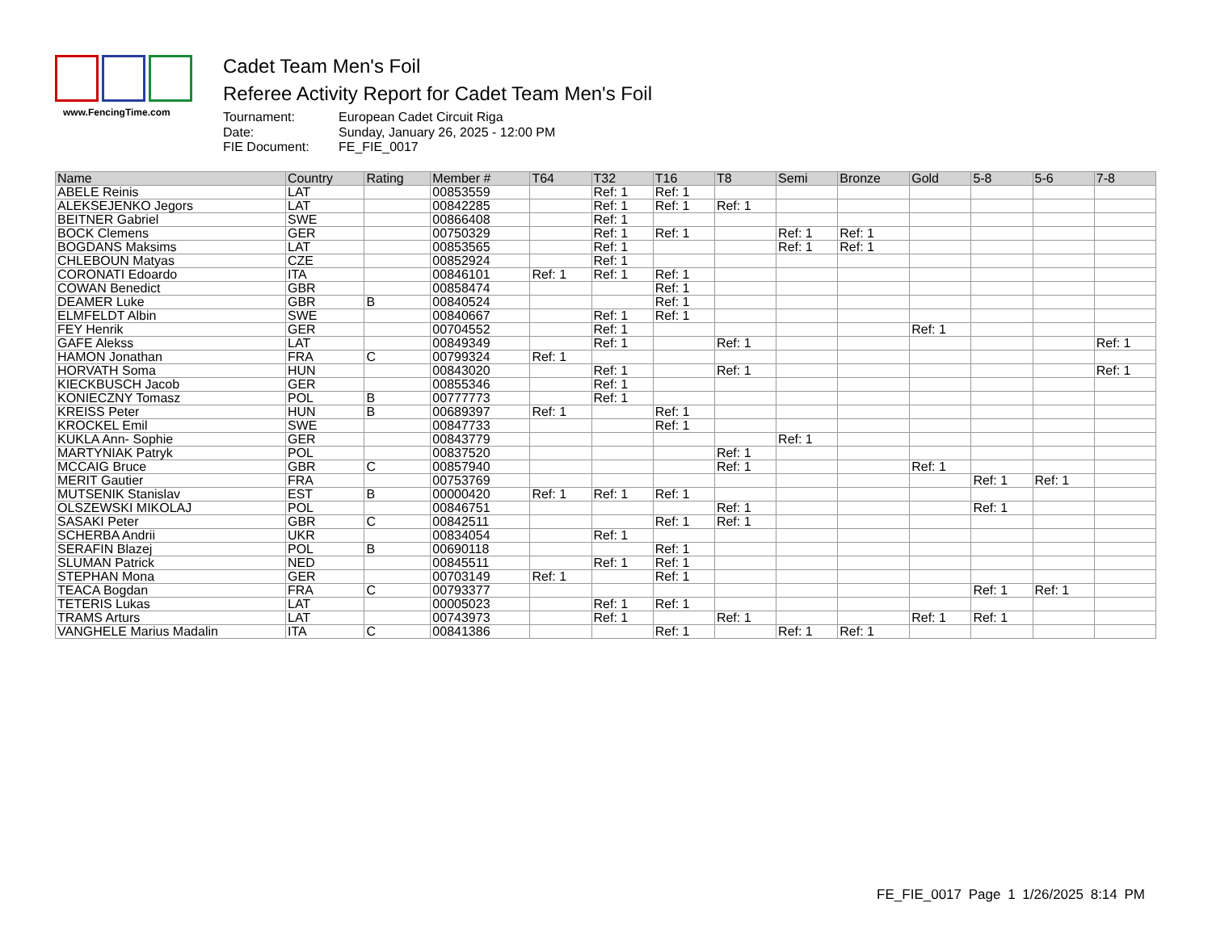www.FencingTime.com
Cadet Team Men's Foil
Referee Activity Report for Cadet Team Men's Foil
Tournament: European Cadet Circuit Riga
Date: Sunday, January 26, 2025 - 12:00 PM
FIE Document: FE_FIE_0017
| Name | Country | Rating | Member # | T64 | T32 | T16 | T8 | Semi | Bronze | Gold | 5-8 | 5-6 | 7-8 |
| --- | --- | --- | --- | --- | --- | --- | --- | --- | --- | --- | --- | --- | --- |
| ABELE Reinis | LAT | | 00853559 | | Ref: 1 | Ref: 1 | | | | | | | |
| ALEKSEJENKO Jegors | LAT | | 00842285 | | Ref: 1 | Ref: 1 | Ref: 1 | | | | | | |
| BEITNER Gabriel | SWE | | 00866408 | | Ref: 1 | | | | | | | | |
| BOCK Clemens | GER | | 00750329 | | Ref: 1 | Ref: 1 | | Ref: 1 | Ref: 1 | | | | |
| BOGDANS Maksims | LAT | | 00853565 | | Ref: 1 | | | Ref: 1 | Ref: 1 | | | | |
| CHLEBOUN Matyas | CZE | | 00852924 | | Ref: 1 | | | | | | | | |
| CORONATI Edoardo | ITA | | 00846101 | Ref: 1 | Ref: 1 | Ref: 1 | | | | | | | |
| COWAN Benedict | GBR | | 00858474 | | | Ref: 1 | | | | | | | |
| DEAMER Luke | GBR | B | 00840524 | | | Ref: 1 | | | | | | | |
| ELMFELDT Albin | SWE | | 00840667 | | Ref: 1 | Ref: 1 | | | | | | | |
| FEY Henrik | GER | | 00704552 | | Ref: 1 | | | | | Ref: 1 | | | |
| GAFE Alekss | LAT | | 00849349 | | Ref: 1 | | Ref: 1 | | | | | | Ref: 1 |
| HAMON Jonathan | FRA | C | 00799324 | Ref: 1 | | | | | | | | | |
| HORVATH Soma | HUN | | 00843020 | | Ref: 1 | | Ref: 1 | | | | | | Ref: 1 |
| KIECKBUSCH Jacob | GER | | 00855346 | | Ref: 1 | | | | | | | | |
| KONIECZNY Tomasz | POL | B | 00777773 | | Ref: 1 | | | | | | | | |
| KREISS Peter | HUN | B | 00689397 | Ref: 1 | | Ref: 1 | | | | | | | |
| KROCKEL Emil | SWE | | 00847733 | | | Ref: 1 | | | | | | | |
| KUKLA Ann- Sophie | GER | | 00843779 | | | | | Ref: 1 | | | | | |
| MARTYNIAK Patryk | POL | | 00837520 | | | | Ref: 1 | | | | | | |
| MCCAIG Bruce | GBR | C | 00857940 | | | | Ref: 1 | | | Ref: 1 | | | |
| MERIT Gautier | FRA | | 00753769 | | | | | | | | Ref: 1 | Ref: 1 | |
| MUTSENIK Stanislav | EST | B | 00000420 | Ref: 1 | Ref: 1 | Ref: 1 | | | | | | | |
| OLSZEWSKI MIKOLAJ | POL | | 00846751 | | | | Ref: 1 | | | | Ref: 1 | | |
| SASAKI Peter | GBR | C | 00842511 | | | Ref: 1 | Ref: 1 | | | | | | |
| SCHERBA Andrii | UKR | | 00834054 | | Ref: 1 | | | | | | | | |
| SERAFIN Blazej | POL | B | 00690118 | | | Ref: 1 | | | | | | | |
| SLUMAN Patrick | NED | | 00845511 | | Ref: 1 | Ref: 1 | | | | | | | |
| STEPHAN Mona | GER | | 00703149 | Ref: 1 | | Ref: 1 | | | | | | | |
| TEACA Bogdan | FRA | C | 00793377 | | | | | | | | Ref: 1 | Ref: 1 | |
| TETERIS Lukas | LAT | | 00005023 | | Ref: 1 | Ref: 1 | | | | | | | |
| TRAMS Arturs | LAT | | 00743973 | | Ref: 1 | | Ref: 1 | | | Ref: 1 | Ref: 1 | | |
| VANGHELE Marius Madalin | ITA | C | 00841386 | | | Ref: 1 | | Ref: 1 | Ref: 1 | | | | |
FE_FIE_0017 Page 1 1/26/2025 8:14 PM